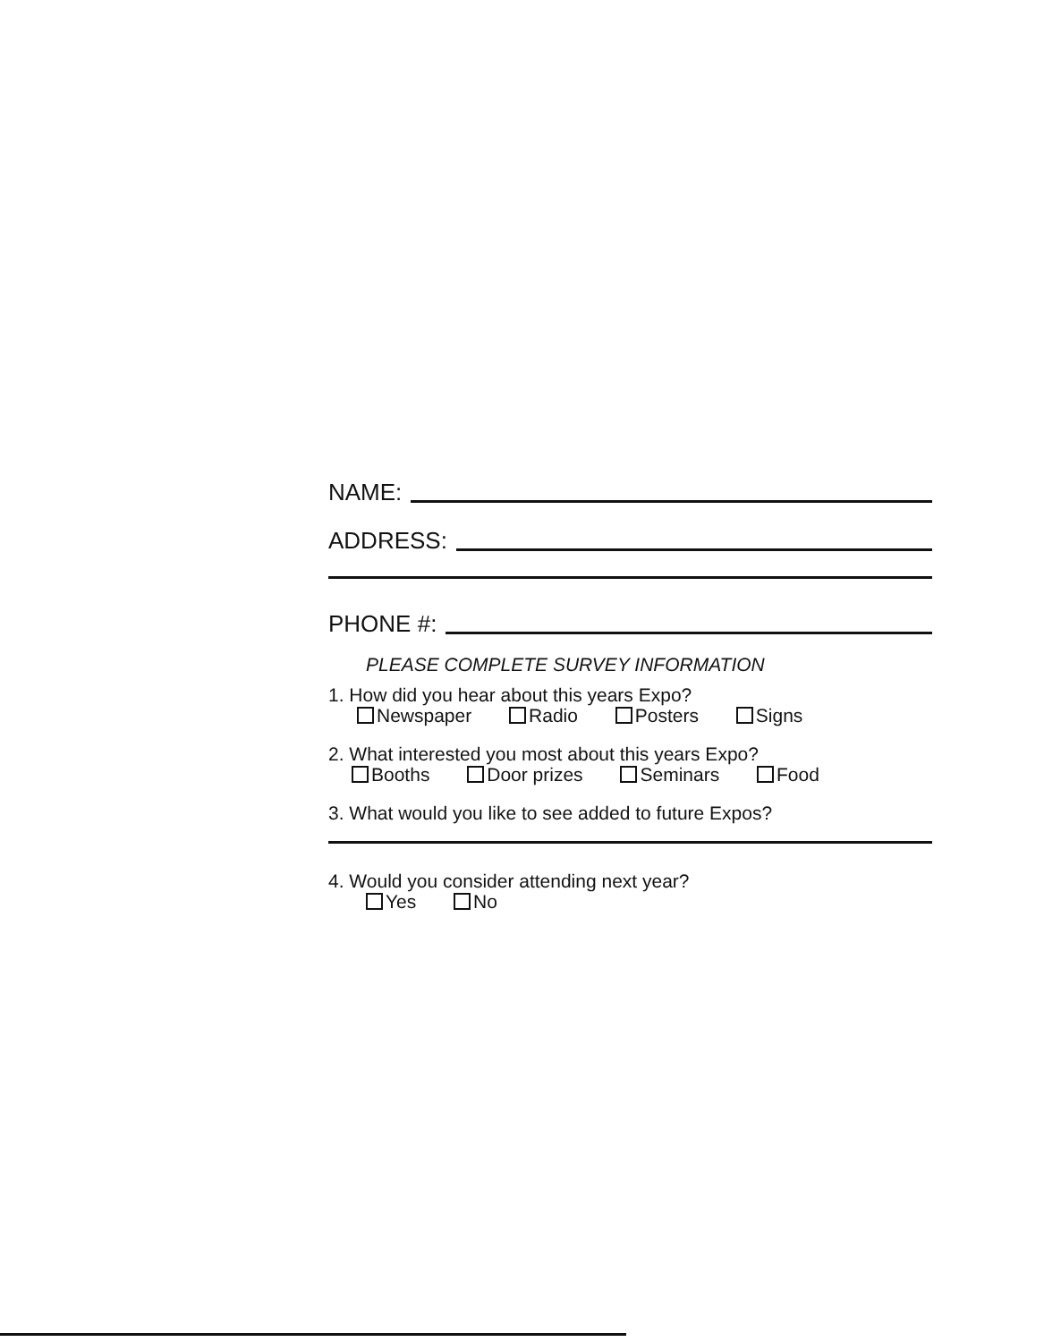NAME:
ADDRESS:
PHONE #:
PLEASE COMPLETE SURVEY INFORMATION
1. How did you hear about this years Expo?
Newspaper Radio Posters Signs
2. What interested you most about this years Expo?
Booths Door prizes Seminars Food
3. What would you like to see added to future Expos?
4. Would you consider attending next year?
Yes No